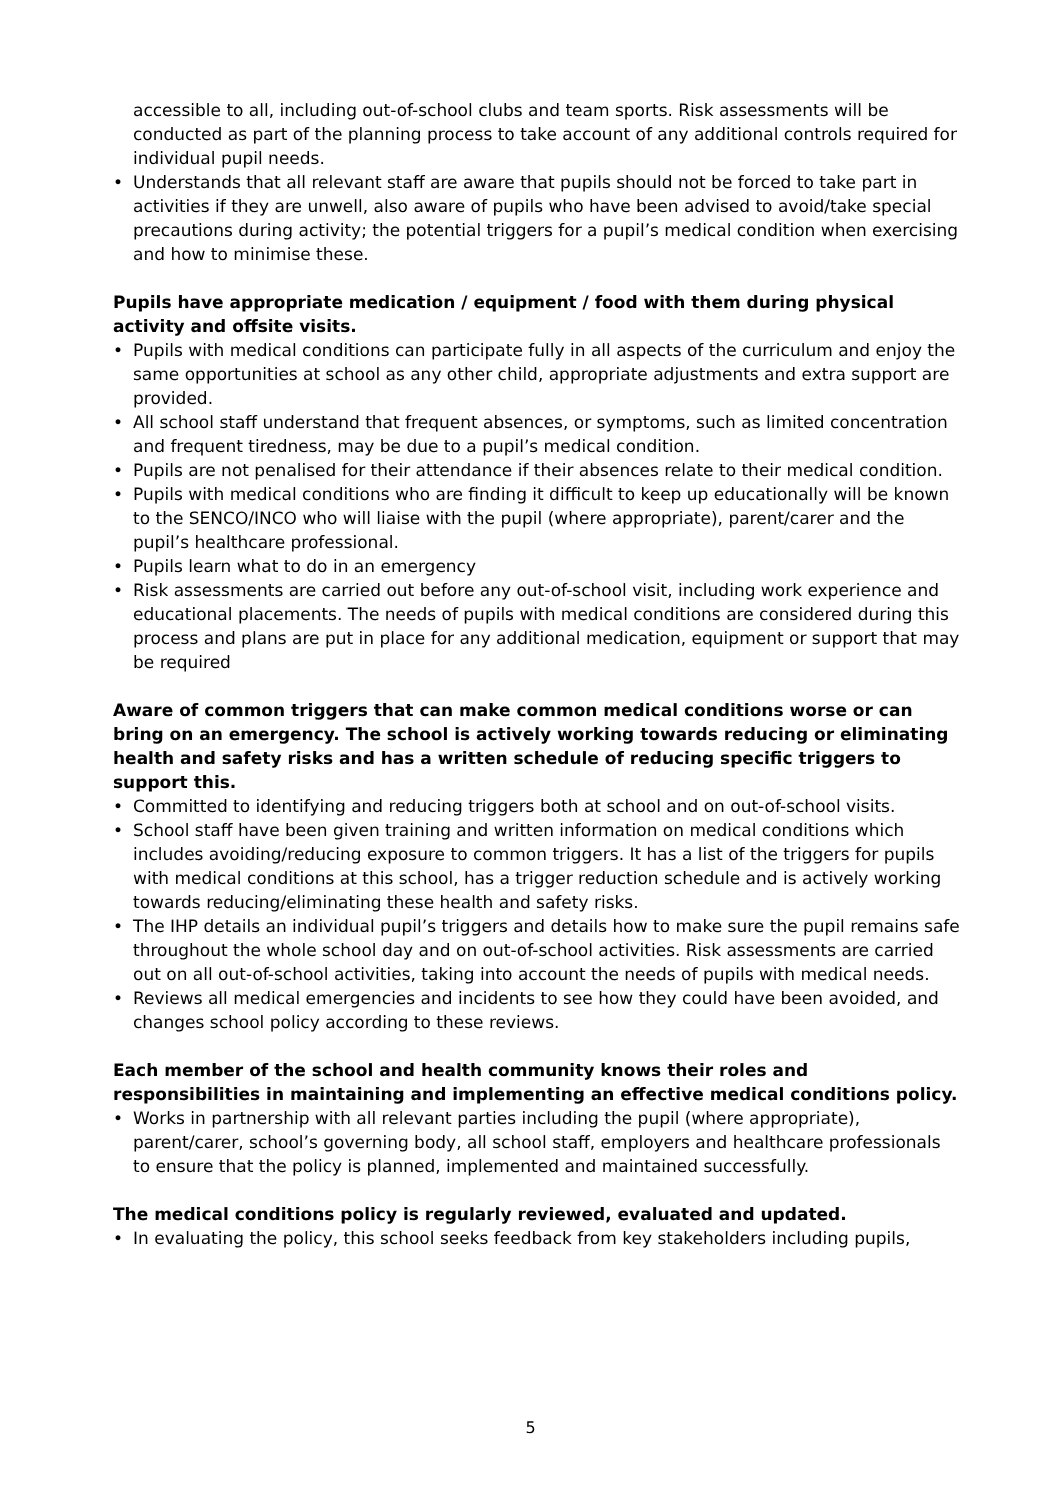accessible to all, including out-of-school clubs and team sports. Risk assessments will be conducted as part of the planning process to take account of any additional controls required for individual pupil needs.
• Understands that all relevant staff are aware that pupils should not be forced to take part in activities if they are unwell, also aware of pupils who have been advised to avoid/take special precautions during activity; the potential triggers for a pupil’s medical condition when exercising and how to minimise these.
Pupils have appropriate medication / equipment / food with them during physical activity and offsite visits.
• Pupils with medical conditions can participate fully in all aspects of the curriculum and enjoy the same opportunities at school as any other child, appropriate adjustments and extra support are provided.
• All school staff understand that frequent absences, or symptoms, such as limited concentration and frequent tiredness, may be due to a pupil’s medical condition.
• Pupils are not penalised for their attendance if their absences relate to their medical condition.
• Pupils with medical conditions who are finding it difficult to keep up educationally will be known to the SENCO/INCO who will liaise with the pupil (where appropriate), parent/carer and the pupil’s healthcare professional.
• Pupils learn what to do in an emergency
• Risk assessments are carried out before any out-of-school visit, including work experience and educational placements. The needs of pupils with medical conditions are considered during this process and plans are put in place for any additional medication, equipment or support that may be required
Aware of common triggers that can make common medical conditions worse or can bring on an emergency. The school is actively working towards reducing or eliminating health and safety risks and has a written schedule of reducing specific triggers to support this.
• Committed to identifying and reducing triggers both at school and on out-of-school visits.
• School staff have been given training and written information on medical conditions which includes avoiding/reducing exposure to common triggers. It has a list of the triggers for pupils with medical conditions at this school, has a trigger reduction schedule and is actively working towards reducing/eliminating these health and safety risks.
• The IHP details an individual pupil’s triggers and details how to make sure the pupil remains safe throughout the whole school day and on out-of-school activities. Risk assessments are carried out on all out-of-school activities, taking into account the needs of pupils with medical needs.
• Reviews all medical emergencies and incidents to see how they could have been avoided, and changes school policy according to these reviews.
Each member of the school and health community knows their roles and responsibilities in maintaining and implementing an effective medical conditions policy.
• Works in partnership with all relevant parties including the pupil (where appropriate), parent/carer, school’s governing body, all school staff, employers and healthcare professionals to ensure that the policy is planned, implemented and maintained successfully.
The medical conditions policy is regularly reviewed, evaluated and updated.
• In evaluating the policy, this school seeks feedback from key stakeholders including pupils,
5